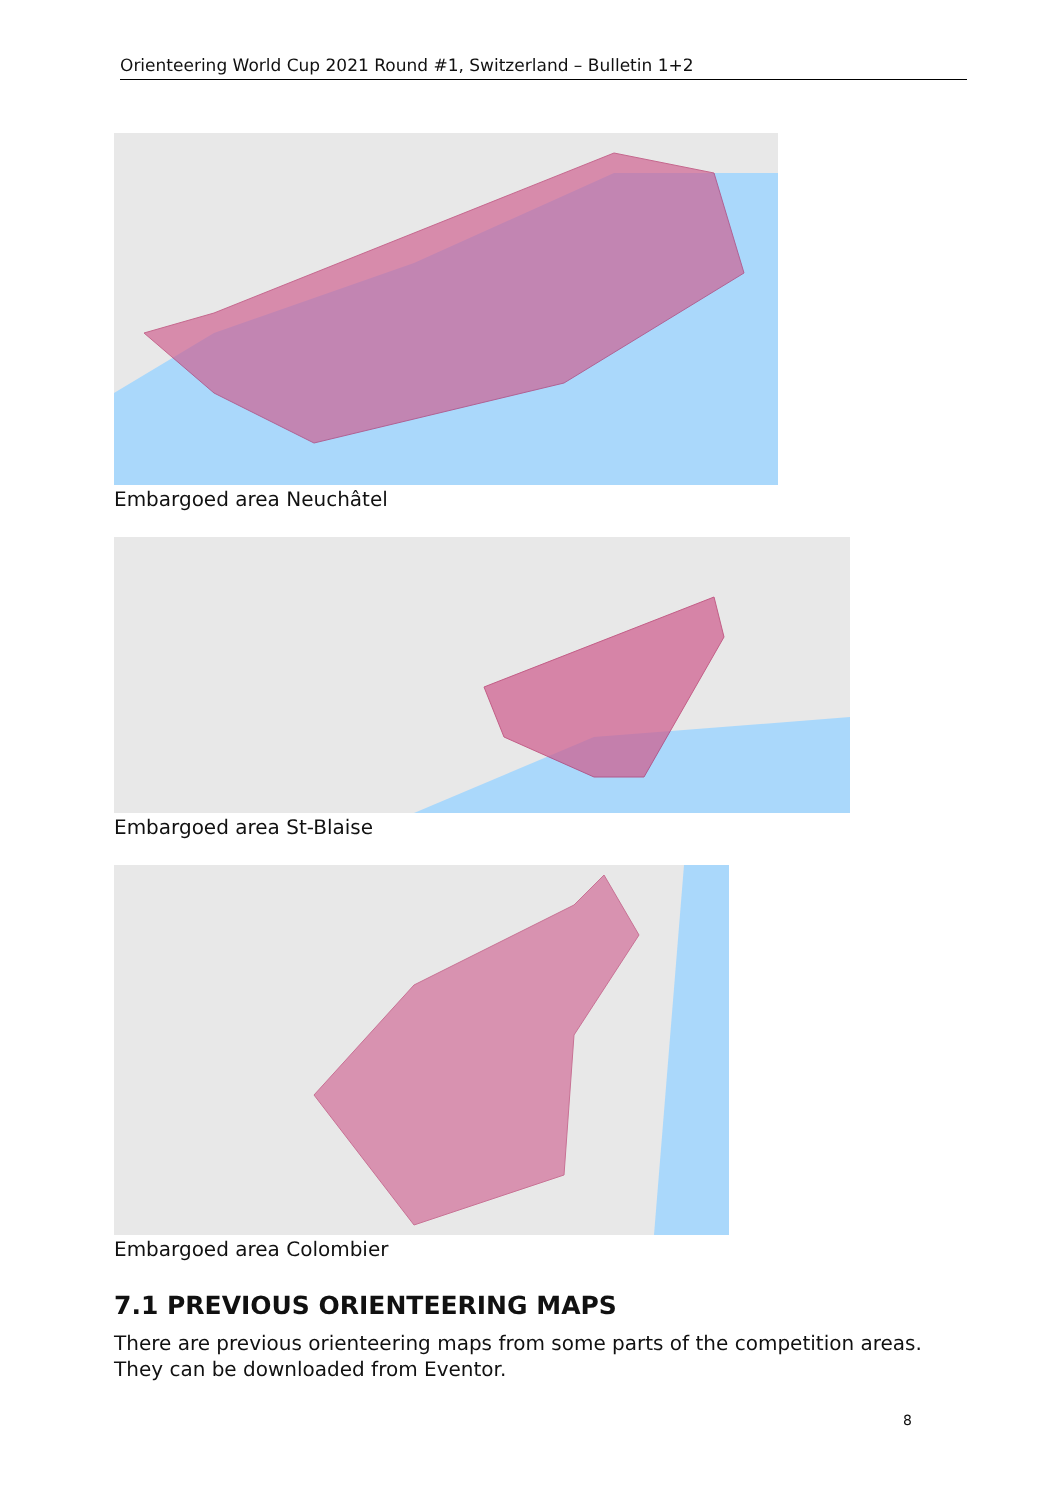Orienteering World Cup 2021 Round #1, Switzerland – Bulletin 1+2
Embargoed area Neuchâtel
Embargoed area St-Blaise
Embargoed area Colombier
7.1 PREVIOUS ORIENTEERING MAPS
There are previous orienteering maps from some parts of the competition areas. They can be downloaded from Eventor.
8